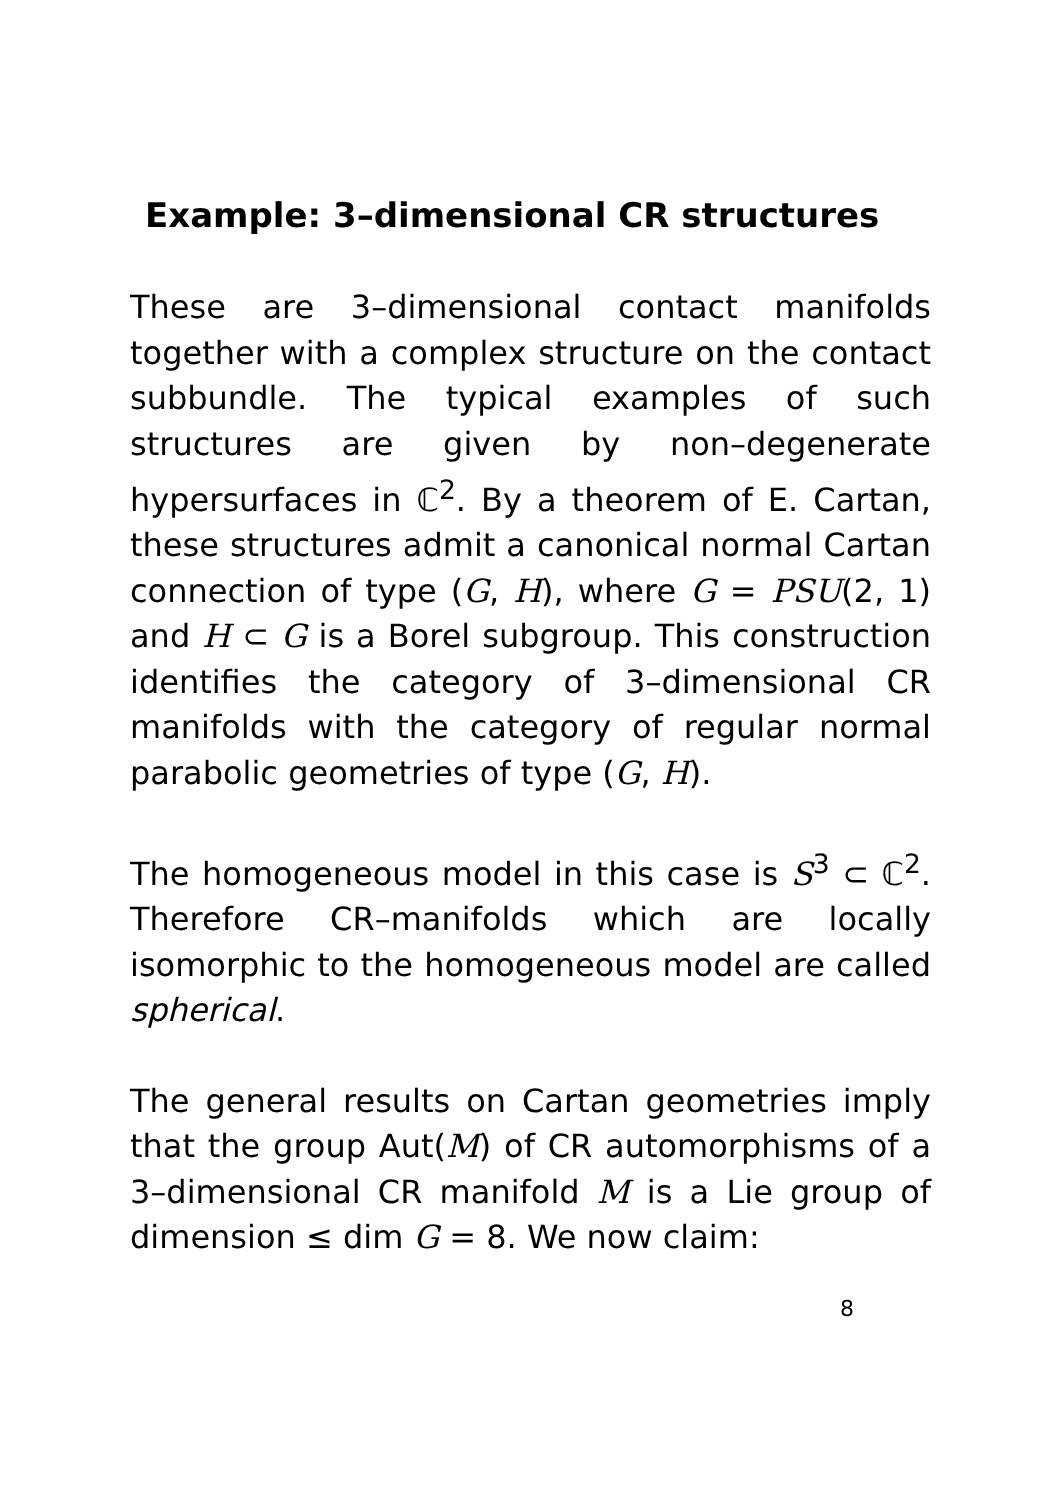Example: 3–dimensional CR structures
These are 3–dimensional contact manifolds together with a complex structure on the contact subbundle. The typical examples of such structures are given by non–degenerate hypersurfaces in ℂ<sup>2</sup>. By a theorem of E. Cartan, these structures admit a canonical normal Cartan connection of type (G, H), where G = PSU(2, 1) and H ⊂ G is a Borel subgroup. This construction identifies the category of 3–dimensional CR manifolds with the category of regular normal parabolic geometries of type (G, H).
The homogeneous model in this case is S<sup>3</sup> ⊂ ℂ<sup>2</sup>. Therefore CR–manifolds which are locally isomorphic to the homogeneous model are called spherical.
The general results on Cartan geometries imply that the group Aut(M) of CR automorphisms of a 3–dimensional CR manifold M is a Lie group of dimension ≤ dim G = 8. We now claim:
8